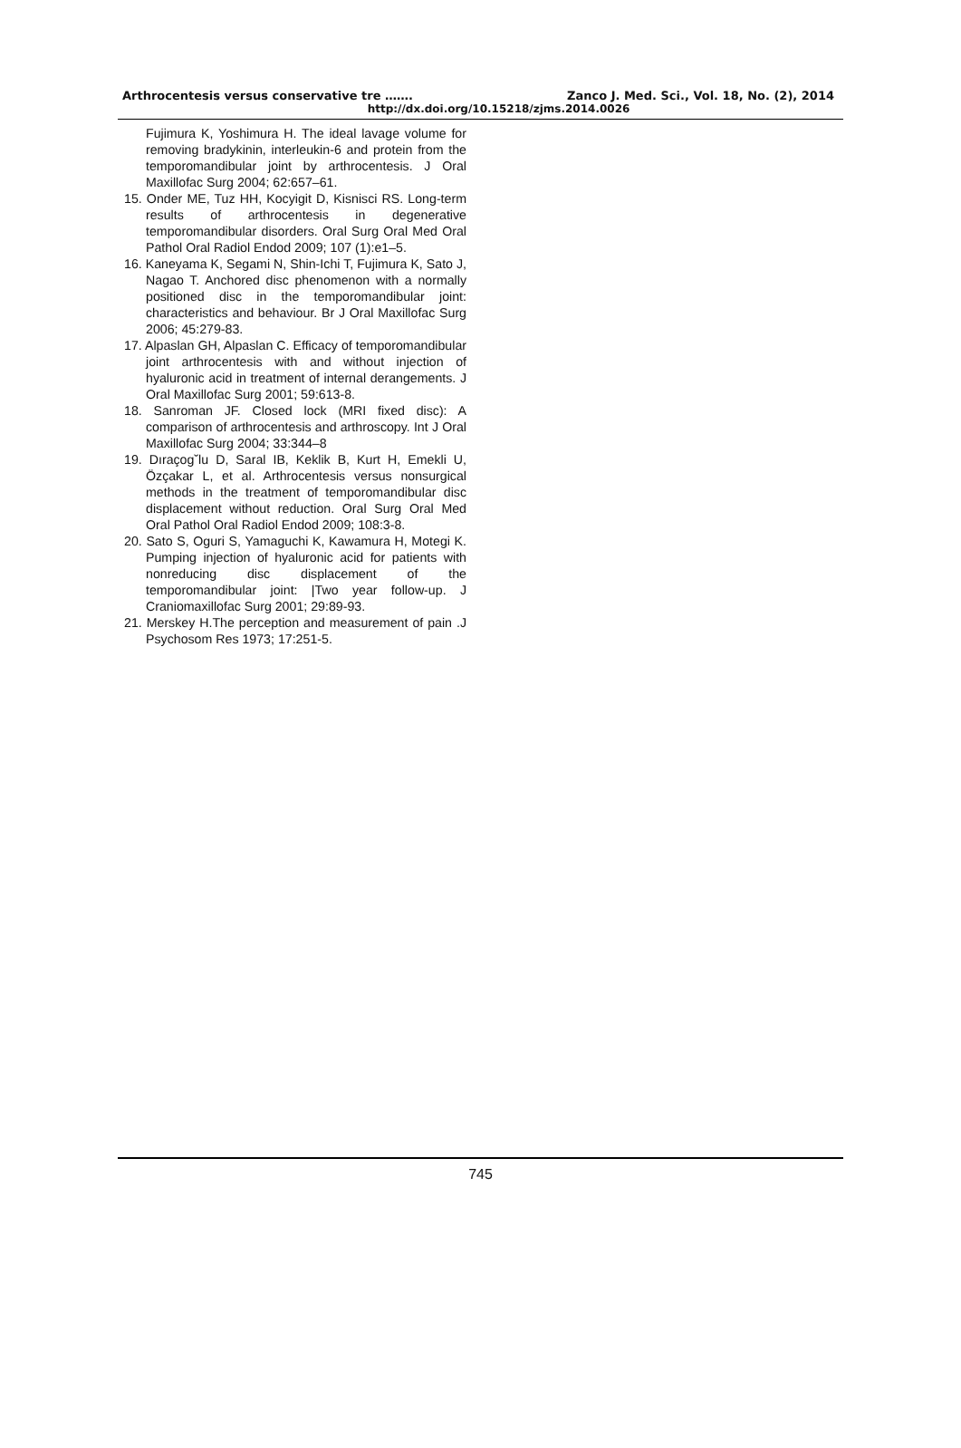Arthrocentesis versus conservative tre ……. Zanco J. Med. Sci., Vol. 18, No. (2), 2014
http://dx.doi.org/10.15218/zjms.2014.0026
Fujimura K, Yoshimura H. The ideal lavage volume for removing bradykinin, interleukin-6 and protein from the temporomandibular joint by arthrocentesis. J Oral Maxillofac Surg 2004; 62:657–61.
15. Onder ME, Tuz HH, Kocyigit D, Kisnisci RS. Long-term results of arthrocentesis in degenerative temporomandibular disorders. Oral Surg Oral Med Oral Pathol Oral Radiol Endod 2009; 107 (1):e1–5.
16. Kaneyama K, Segami N, Shin-Ichi T, Fujimura K, Sato J, Nagao T. Anchored disc phenomenon with a normally positioned disc in the temporomandibular joint: characteristics and behaviour. Br J Oral Maxillofac Surg 2006; 45:279-83.
17. Alpaslan GH, Alpaslan C. Efficacy of temporomandibular joint arthrocentesis with and without injection of hyaluronic acid in treatment of internal derangements. J Oral Maxillofac Surg 2001; 59:613-8.
18. Sanroman JF. Closed lock (MRI fixed disc): A comparison of arthrocentesis and arthroscopy. Int J Oral Maxillofac Surg 2004; 33:344–8
19. Dıraçog˘lu D, Saral IB, Keklik B, Kurt H, Emekli U, Özçakar L, et al. Arthrocentesis versus nonsurgical methods in the treatment of temporomandibular disc displacement without reduction. Oral Surg Oral Med Oral Pathol Oral Radiol Endod 2009; 108:3-8.
20. Sato S, Oguri S, Yamaguchi K, Kawamura H, Motegi K. Pumping injection of hyaluronic acid for patients with nonreducing disc displacement of the temporomandibular joint: |Two year follow-up. J Craniomaxillofac Surg 2001; 29:89-93.
21. Merskey H.The perception and measurement of pain .J Psychosom Res 1973; 17:251-5.
745